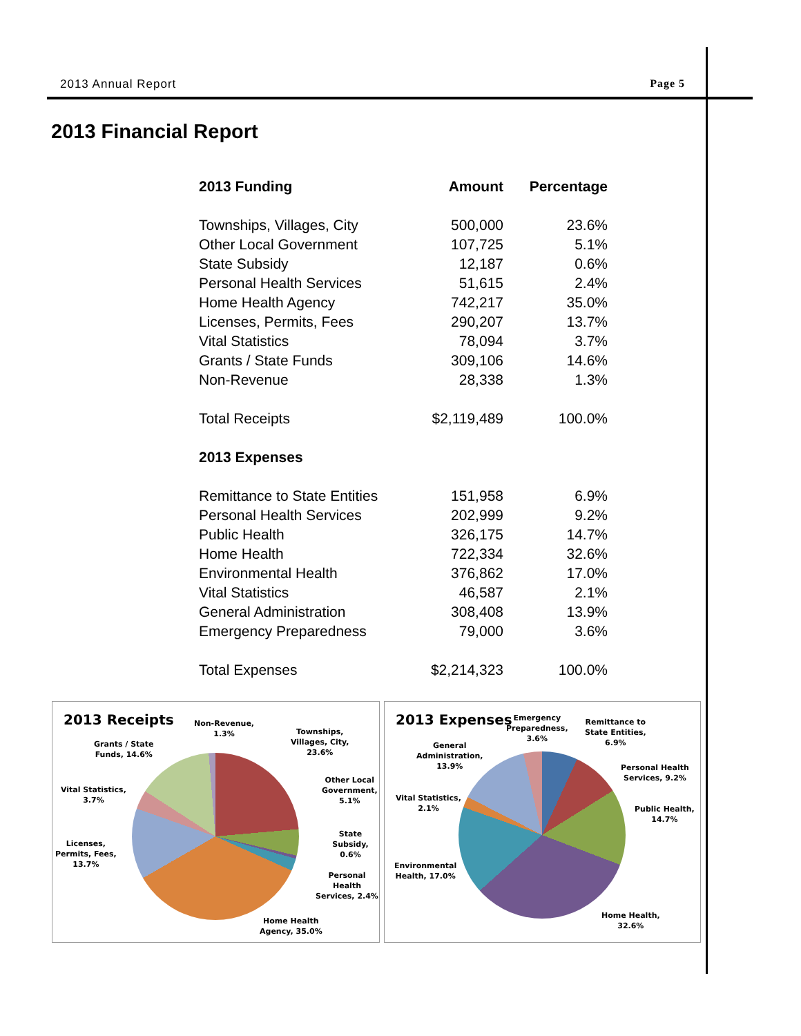2013 Annual Report Page 5
2013 Financial Report
| 2013 Funding | Amount | Percentage |
| --- | --- | --- |
| Townships, Villages, City | 500,000 | 23.6% |
| Other Local Government | 107,725 | 5.1% |
| State Subsidy | 12,187 | 0.6% |
| Personal Health Services | 51,615 | 2.4% |
| Home Health Agency | 742,217 | 35.0% |
| Licenses, Permits, Fees | 290,207 | 13.7% |
| Vital Statistics | 78,094 | 3.7% |
| Grants / State Funds | 309,106 | 14.6% |
| Non-Revenue | 28,338 | 1.3% |
| Total Receipts | $2,119,489 | 100.0% |
| 2013 Expenses | | |
| Remittance to State Entities | 151,958 | 6.9% |
| Personal Health Services | 202,999 | 9.2% |
| Public Health | 326,175 | 14.7% |
| Home Health | 722,334 | 32.6% |
| Environmental Health | 376,862 | 17.0% |
| Vital Statistics | 46,587 | 2.1% |
| General Administration | 308,408 | 13.9% |
| Emergency Preparedness | 79,000 | 3.6% |
| Total Expenses | $2,214,323 | 100.0% |
2013 Receipts
Non-Revenue,
1.3%
Townships,
Villages, City,
23.6%
Other Local
Government,
5.1%
State Subsidy,
0.6%
Personal Health
Services, 2.4%
Home Health
Agency, 35.0%
Licenses,
Permits, Fees,
13.7%
Vital Statistics,
3.7%
Grants / State
Funds, 14.6%
2013 Expenses
Emergency
Preparedness,
3.6%
Remittance to
State Entities,
6.9%
Personal Health
Services, 9.2%
Public Health,
14.7%
Home Health,
32.6%
Environmental
Health, 17.0%
Vital Statistics,
2.1%
General
Administration,
13.9%